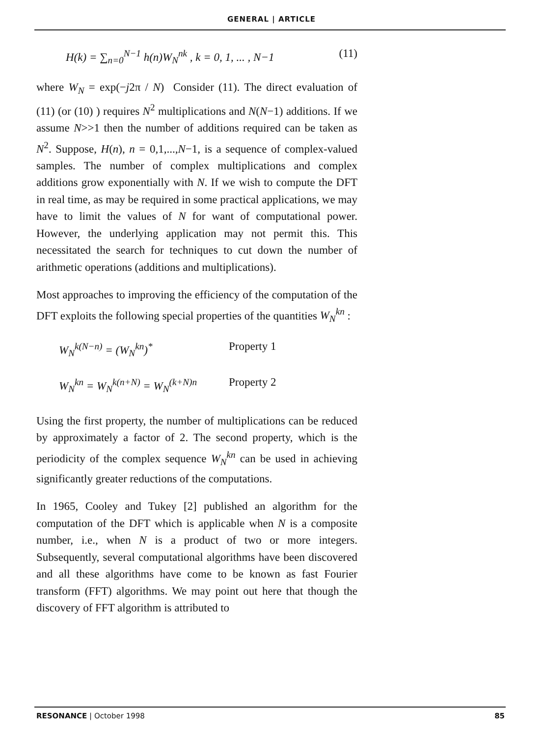GENERAL | ARTICLE
H(k) = ∑<sub>n=0</sub><sup>N−1</sup> h(n)W<sub>N</sub><sup>nk</sup> , k = 0, 1, ... , N−1 (11)
where W<sub>N</sub> = exp(−j2π / N) Consider (11). The direct evaluation of (11) (or (10) ) requires N<sup>2</sup> multiplications and N(N−1) additions. If we assume N>>1 then the number of additions required can be taken as N<sup>2</sup>. Suppose, H(n), n = 0,1,...,N−1, is a sequence of complex-valued samples. The number of complex multiplications and complex additions grow exponentially with N. If we wish to compute the DFT in real time, as may be required in some practical applications, we may have to limit the values of N for want of computational power. However, the underlying application may not permit this. This necessitated the search for techniques to cut down the number of arithmetic operations (additions and multiplications).
Most approaches to improving the efficiency of the computation of the DFT exploits the following special properties of the quantities W<sub>N</sub><sup>kn</sup> :
W<sub>N</sub><sup>k(N−n)</sup> = (W<sub>N</sub><sup>kn</sup>)<sup>*</sup> Property 1
W<sub>N</sub><sup>kn</sup> = W<sub>N</sub><sup>k(n+N)</sup> = W<sub>N</sub><sup>(k+N)n</sup> Property 2
Using the first property, the number of multiplications can be reduced by approximately a factor of 2. The second property, which is the periodicity of the complex sequence W<sub>N</sub><sup>kn</sup> can be used in achieving significantly greater reductions of the computations.
In 1965, Cooley and Tukey [2] published an algorithm for the computation of the DFT which is applicable when N is a composite number, i.e., when N is a product of two or more integers. Subsequently, several computational algorithms have been discovered and all these algorithms have come to be known as fast Fourier transform (FFT) algorithms. We may point out here that though the discovery of FFT algorithm is attributed to
RESONANCE | October 1998 85